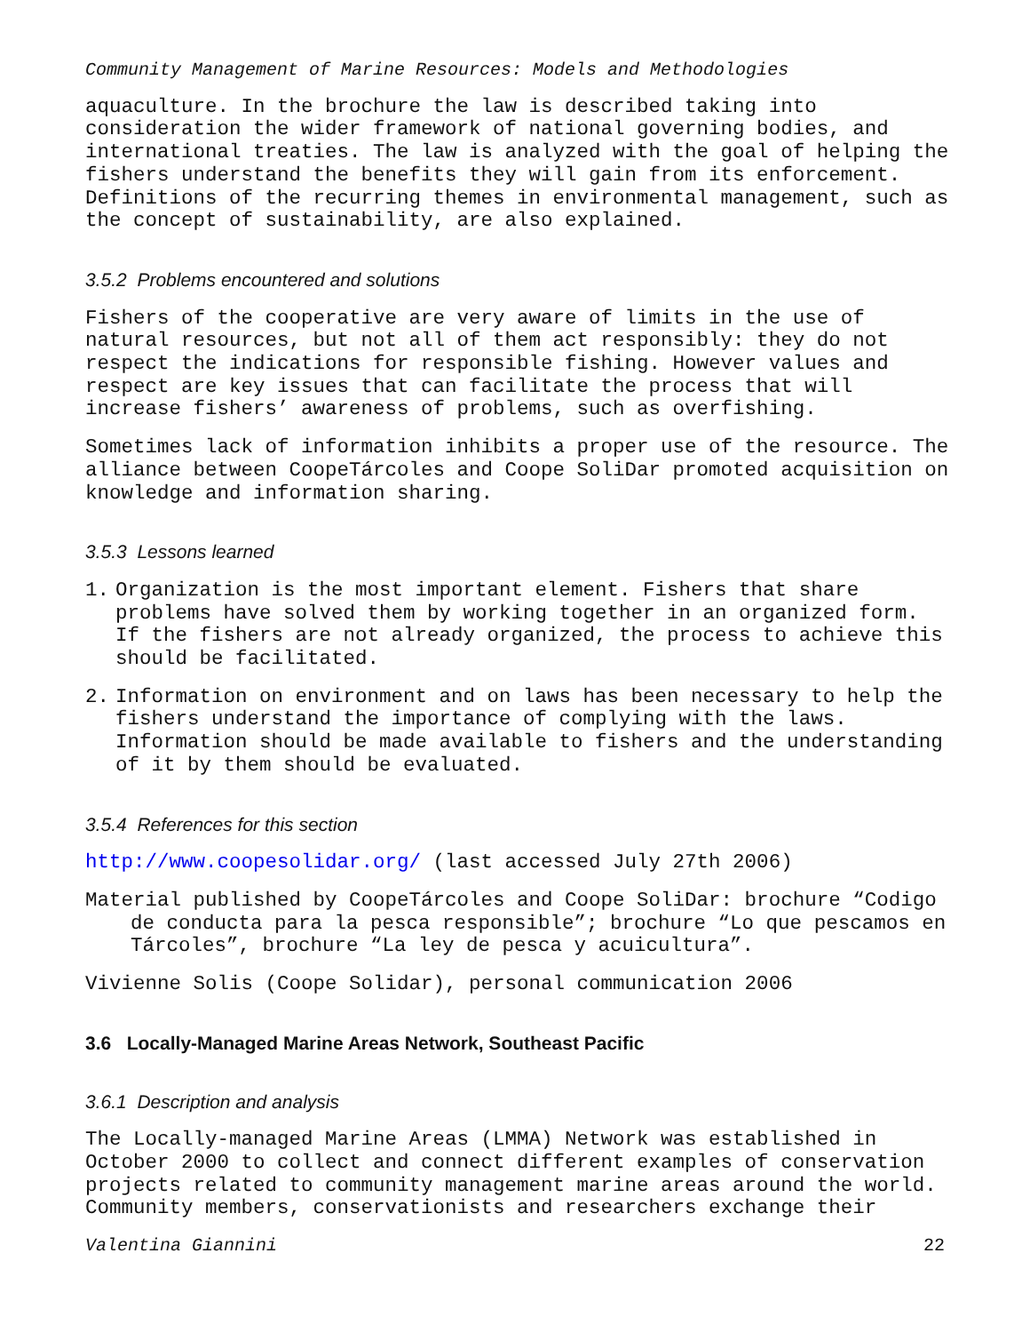Community Management of Marine Resources: Models and Methodologies
aquaculture. In the brochure the law is described taking into consideration the wider framework of national governing bodies, and international treaties. The law is analyzed with the goal of helping the fishers understand the benefits they will gain from its enforcement. Definitions of the recurring themes in environmental management, such as the concept of sustainability, are also explained.
3.5.2 Problems encountered and solutions
Fishers of the cooperative are very aware of limits in the use of natural resources, but not all of them act responsibly: they do not respect the indications for responsible fishing. However values and respect are key issues that can facilitate the process that will increase fishers’ awareness of problems, such as overfishing.
Sometimes lack of information inhibits a proper use of the resource. The alliance between CoopeTárcoles and Coope SoliDar promoted acquisition on knowledge and information sharing.
3.5.3 Lessons learned
1. Organization is the most important element. Fishers that share problems have solved them by working together in an organized form. If the fishers are not already organized, the process to achieve this should be facilitated.
2. Information on environment and on laws has been necessary to help the fishers understand the importance of complying with the laws. Information should be made available to fishers and the understanding of it by them should be evaluated.
3.5.4 References for this section
http://www.coopesolidar.org/ (last accessed July 27th 2006)
Material published by CoopeTárcoles and Coope SoliDar: brochure “Codigo de conducta para la pesca responsible”; brochure “Lo que pescamos en Tárcoles”, brochure “La ley de pesca y acuicultura”.
Vivienne Solis (Coope Solidar), personal communication 2006
3.6 Locally-Managed Marine Areas Network, Southeast Pacific
3.6.1 Description and analysis
The Locally-managed Marine Areas (LMMA) Network was established in October 2000 to collect and connect different examples of conservation projects related to community management marine areas around the world. Community members, conservationists and researchers exchange their
Valentina Giannini 22